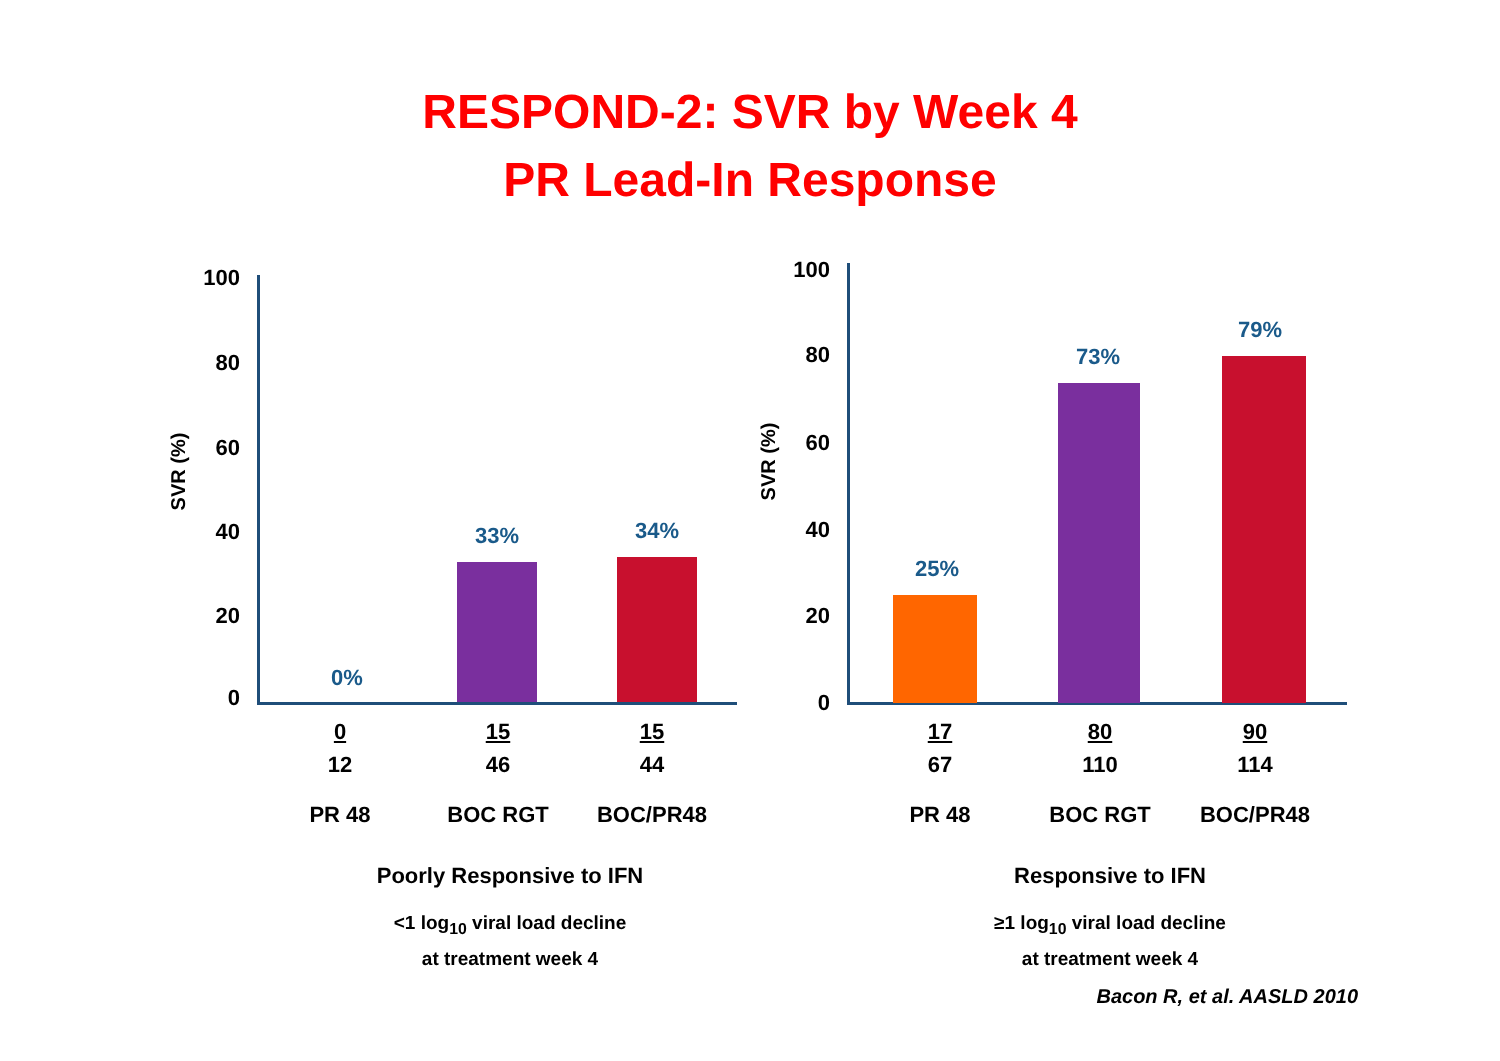RESPOND-2: SVR by Week 4
PR Lead-In Response
100
80
60
40
20
0
SVR (%)
0%
33% 34%
0
12
PR 48
15
46
BOC RGT
15
44
BOC/PR48
Poorly Responsive to IFN
<1 log<sub>10</sub> viral load decline
at treatment week 4
100
80
60
40
20
0
SVR (%)
25%
73%
79%
17
67
PR 48
80
110
BOC RGT
90
114
BOC/PR48
Responsive to IFN
≥1 log<sub>10</sub> viral load decline
at treatment week 4
Bacon R, et al. AASLD 2010